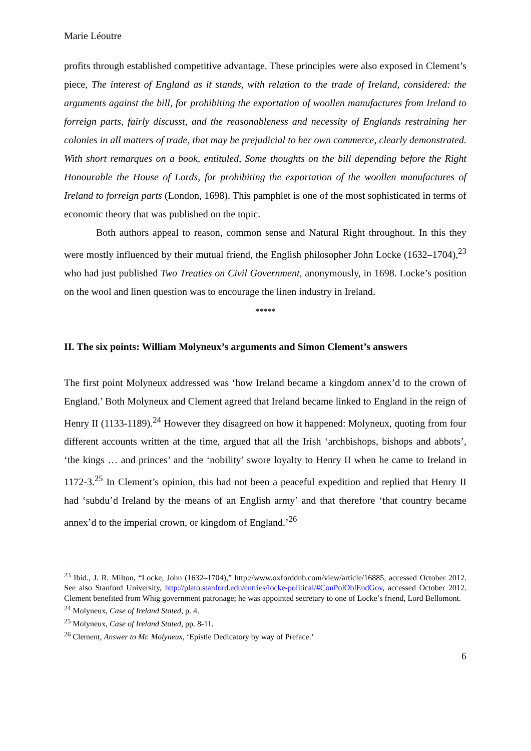Marie Léoutre
profits through established competitive advantage. These principles were also exposed in Clement’s piece, The interest of England as it stands, with relation to the trade of Ireland, considered: the arguments against the bill, for prohibiting the exportation of woollen manufactures from Ireland to forreign parts, fairly discusst, and the reasonableness and necessity of Englands restraining her colonies in all matters of trade, that may be prejudicial to her own commerce, clearly demonstrated. With short remarques on a book, entituled, Some thoughts on the bill depending before the Right Honourable the House of Lords, for prohibiting the exportation of the woollen manufactures of Ireland to forreign parts (London, 1698). This pamphlet is one of the most sophisticated in terms of economic theory that was published on the topic.
Both authors appeal to reason, common sense and Natural Right throughout. In this they were mostly influenced by their mutual friend, the English philosopher John Locke (1632–1704),<sup>23</sup> who had just published Two Treaties on Civil Government, anonymously, in 1698. Locke’s position on the wool and linen question was to encourage the linen industry in Ireland.
*****
II. The six points: William Molyneux’s arguments and Simon Clement’s answers
The first point Molyneux addressed was ‘how Ireland became a kingdom annex’d to the crown of England.’ Both Molyneux and Clement agreed that Ireland became linked to England in the reign of Henry II (1133-1189).<sup>24</sup> However they disagreed on how it happened: Molyneux, quoting from four different accounts written at the time, argued that all the Irish ‘archbishops, bishops and abbots’, ‘the kings … and princes’ and the ‘nobility’ swore loyalty to Henry II when he came to Ireland in 1172-3.<sup>25</sup> In Clement’s opinion, this had not been a peaceful expedition and replied that Henry II had ‘subdu’d Ireland by the means of an English army’ and that therefore ‘that country became annex’d to the imperial crown, or kingdom of England.’<sup>26</sup>
<sup>23</sup> Ibid., J. R. Milton, “Locke, John (1632–1704),” http://www.oxforddnb.com/view/article/16885, accessed October 2012. See also Stanford University, http://plato.stanford.edu/entries/locke-political/#ConPolOblEndGov, accessed October 2012. Clement benefited from Whig government patronage; he was appointed secretary to one of Locke’s friend, Lord Bellomont.
<sup>24</sup> Molyneux, Case of Ireland Stated, p. 4.
<sup>25</sup> Molyneux, Case of Ireland Stated, pp. 8-11.
<sup>26</sup> Clement, Answer to Mr. Molyneux, ‘Epistle Dedicatory by way of Preface.’
6